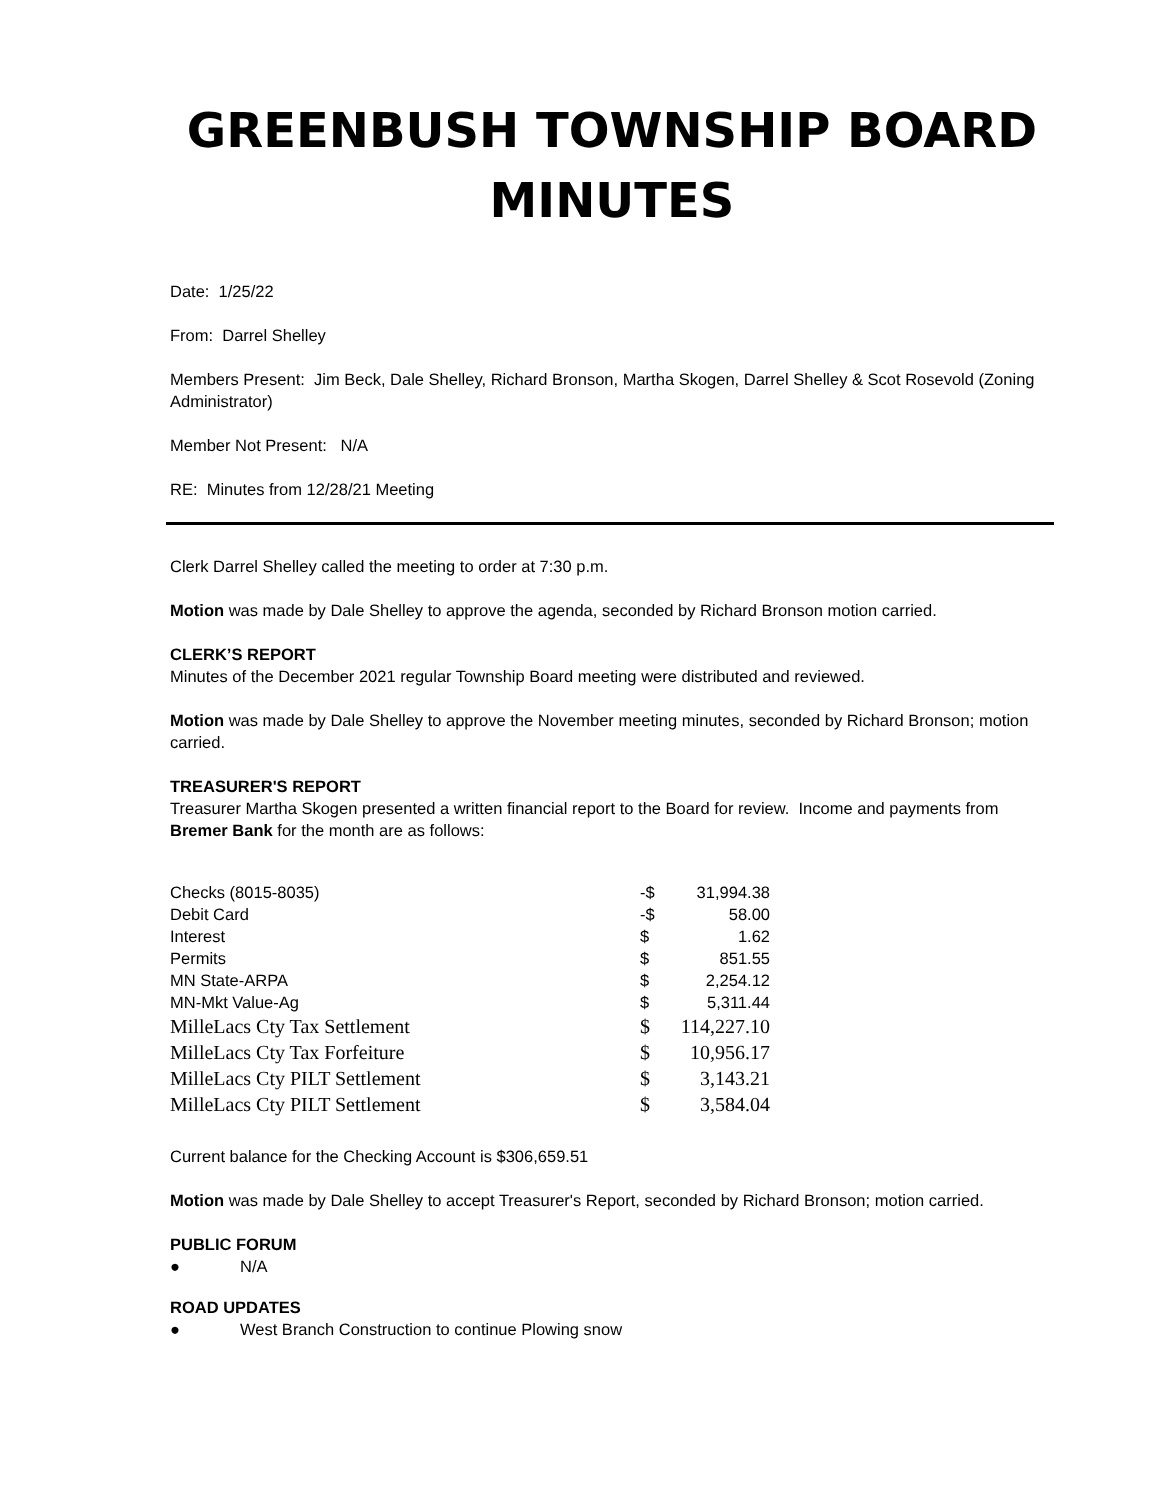GREENBUSH TOWNSHIP BOARD MINUTES
Date: 1/25/22
From: Darrel Shelley
Members Present: Jim Beck, Dale Shelley, Richard Bronson, Martha Skogen, Darrel Shelley & Scot Rosevold (Zoning Administrator)
Member Not Present: N/A
RE: Minutes from 12/28/21 Meeting
Clerk Darrel Shelley called the meeting to order at 7:30 p.m.
Motion was made by Dale Shelley to approve the agenda, seconded by Richard Bronson motion carried.
CLERK’S REPORT
Minutes of the December 2021 regular Township Board meeting were distributed and reviewed.
Motion was made by Dale Shelley to approve the November meeting minutes, seconded by Richard Bronson; motion carried.
TREASURER'S REPORT
Treasurer Martha Skogen presented a written financial report to the Board for review. Income and payments from Bremer Bank for the month are as follows:
| Checks (8015-8035) | -$ | 31,994.38 |
| Debit Card | -$ | 58.00 |
| Interest | $ | 1.62 |
| Permits | $ | 851.55 |
| MN State-ARPA | $ | 2,254.12 |
| MN-Mkt Value-Ag | $ | 5,311.44 |
| MilleLacs Cty Tax Settlement | $ | 114,227.10 |
| MilleLacs Cty Tax Forfeiture | $ | 10,956.17 |
| MilleLacs Cty PILT Settlement | $ | 3,143.21 |
| MilleLacs Cty PILT Settlement | $ | 3,584.04 |
Current balance for the Checking Account is $306,659.51
Motion was made by Dale Shelley to accept Treasurer's Report, seconded by Richard Bronson; motion carried.
PUBLIC FORUM
● N/A
ROAD UPDATES
● West Branch Construction to continue Plowing snow